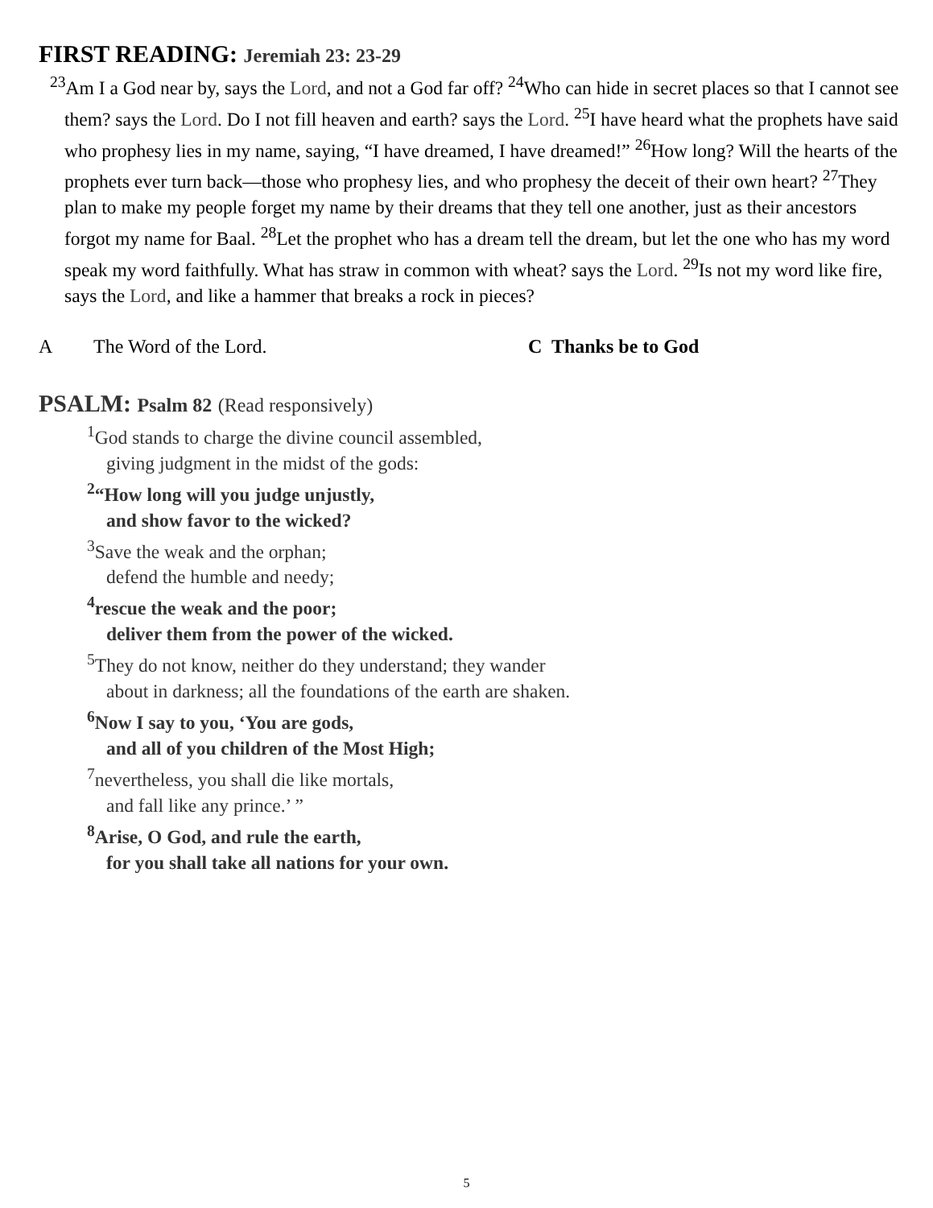FIRST READING: Jeremiah 23: 23-29
<sup>23</sup> Am I a God near by, says the Lord, and not a God far off? <sup>24</sup>Who can hide in secret places so that I cannot see them? says the Lord. Do I not fill heaven and earth? says the Lord. <sup>25</sup>I have heard what the prophets have said who prophesy lies in my name, saying, “I have dreamed, I have dreamed!” <sup>26</sup>How long? Will the hearts of the prophets ever turn back—those who prophesy lies, and who prophesy the deceit of their own heart? <sup>27</sup>They plan to make my people forget my name by their dreams that they tell one another, just as their ancestors forgot my name for Baal. <sup>28</sup>Let the prophet who has a dream tell the dream, but let the one who has my word speak my word faithfully. What has straw in common with wheat? says the Lord. <sup>29</sup>Is not my word like fire, says the Lord, and like a hammer that breaks a rock in pieces?
A The Word of the Lord. C Thanks be to God
PSALM: Psalm 82 (Read responsively)
<sup>1</sup> God stands to charge the divine council assembled,
giving judgment in the midst of the gods:
<sup>2</sup> “How long will you judge unjustly,
and show favor to the wicked?
<sup>3</sup> Save the weak and the orphan;
defend the humble and needy;
<sup>4</sup> rescue the weak and the poor;
deliver them from the power of the wicked.
<sup>5</sup> They do not know, neither do they understand; they wander
about in darkness; all the foundations of the earth are shaken.
<sup>6</sup> Now I say to you, ‘You are gods,
and all of you children of the Most High;
<sup>7</sup> nevertheless, you shall die like mortals,
and fall like any prince.’ ”
<sup>8</sup> Arise, O God, and rule the earth,
for you shall take all nations for your own.
5